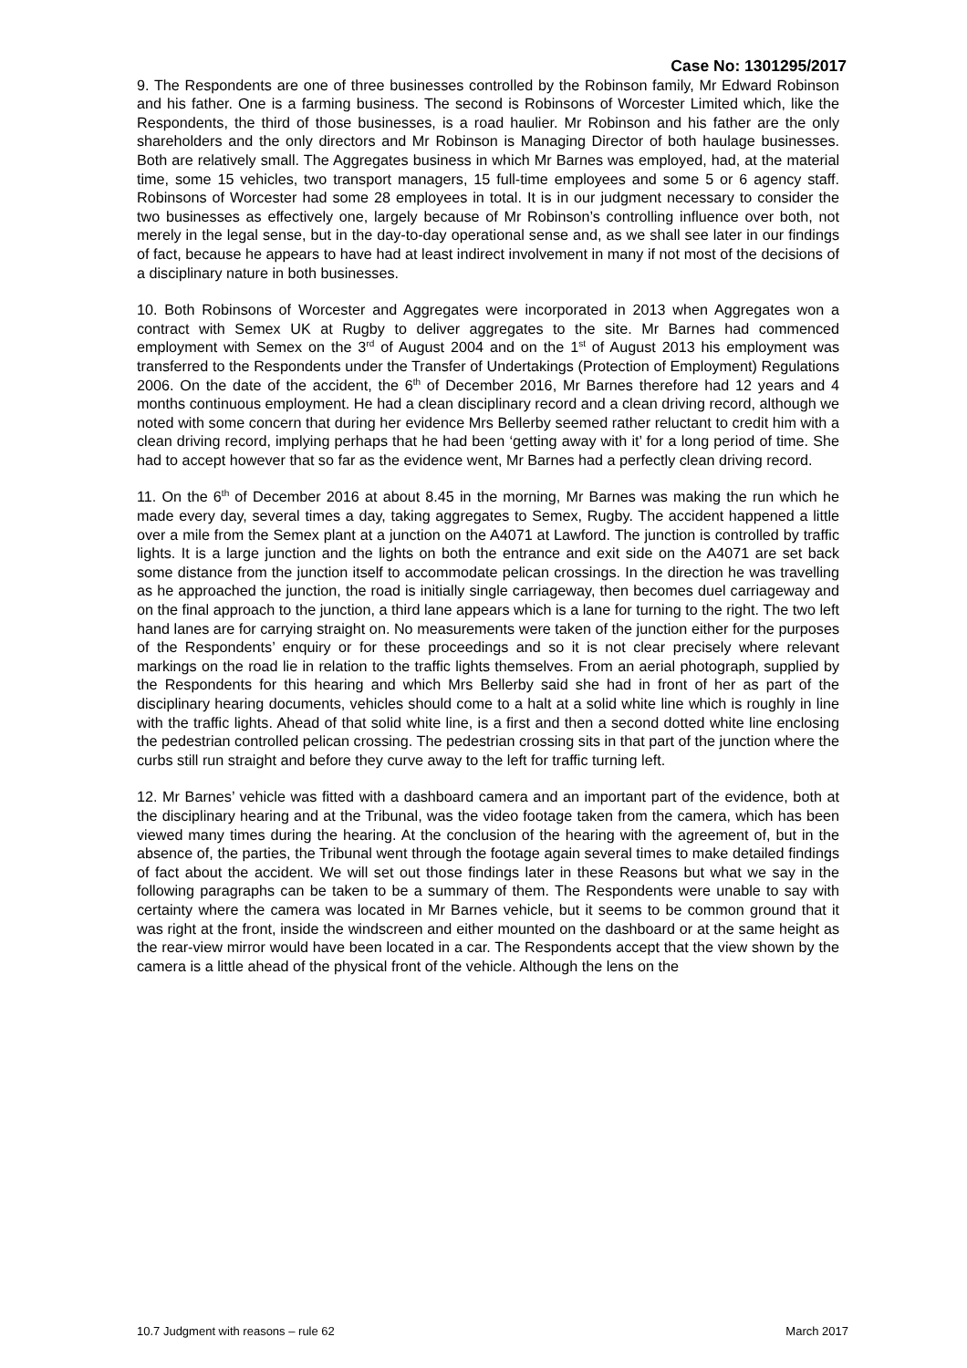Case No: 1301295/2017
9. The Respondents are one of three businesses controlled by the Robinson family, Mr Edward Robinson and his father. One is a farming business. The second is Robinsons of Worcester Limited which, like the Respondents, the third of those businesses, is a road haulier. Mr Robinson and his father are the only shareholders and the only directors and Mr Robinson is Managing Director of both haulage businesses. Both are relatively small. The Aggregates business in which Mr Barnes was employed, had, at the material time, some 15 vehicles, two transport managers, 15 full-time employees and some 5 or 6 agency staff. Robinsons of Worcester had some 28 employees in total. It is in our judgment necessary to consider the two businesses as effectively one, largely because of Mr Robinson’s controlling influence over both, not merely in the legal sense, but in the day-to-day operational sense and, as we shall see later in our findings of fact, because he appears to have had at least indirect involvement in many if not most of the decisions of a disciplinary nature in both businesses.
10. Both Robinsons of Worcester and Aggregates were incorporated in 2013 when Aggregates won a contract with Semex UK at Rugby to deliver aggregates to the site. Mr Barnes had commenced employment with Semex on the 3<sup>rd</sup> of August 2004 and on the 1<sup>st</sup> of August 2013 his employment was transferred to the Respondents under the Transfer of Undertakings (Protection of Employment) Regulations 2006. On the date of the accident, the 6<sup>th</sup> of December 2016, Mr Barnes therefore had 12 years and 4 months continuous employment. He had a clean disciplinary record and a clean driving record, although we noted with some concern that during her evidence Mrs Bellerby seemed rather reluctant to credit him with a clean driving record, implying perhaps that he had been ‘getting away with it’ for a long period of time. She had to accept however that so far as the evidence went, Mr Barnes had a perfectly clean driving record.
11. On the 6<sup>th</sup> of December 2016 at about 8.45 in the morning, Mr Barnes was making the run which he made every day, several times a day, taking aggregates to Semex, Rugby. The accident happened a little over a mile from the Semex plant at a junction on the A4071 at Lawford. The junction is controlled by traffic lights. It is a large junction and the lights on both the entrance and exit side on the A4071 are set back some distance from the junction itself to accommodate pelican crossings. In the direction he was travelling as he approached the junction, the road is initially single carriageway, then becomes duel carriageway and on the final approach to the junction, a third lane appears which is a lane for turning to the right. The two left hand lanes are for carrying straight on. No measurements were taken of the junction either for the purposes of the Respondents’ enquiry or for these proceedings and so it is not clear precisely where relevant markings on the road lie in relation to the traffic lights themselves. From an aerial photograph, supplied by the Respondents for this hearing and which Mrs Bellerby said she had in front of her as part of the disciplinary hearing documents, vehicles should come to a halt at a solid white line which is roughly in line with the traffic lights. Ahead of that solid white line, is a first and then a second dotted white line enclosing the pedestrian controlled pelican crossing. The pedestrian crossing sits in that part of the junction where the curbs still run straight and before they curve away to the left for traffic turning left.
12. Mr Barnes’ vehicle was fitted with a dashboard camera and an important part of the evidence, both at the disciplinary hearing and at the Tribunal, was the video footage taken from the camera, which has been viewed many times during the hearing. At the conclusion of the hearing with the agreement of, but in the absence of, the parties, the Tribunal went through the footage again several times to make detailed findings of fact about the accident. We will set out those findings later in these Reasons but what we say in the following paragraphs can be taken to be a summary of them. The Respondents were unable to say with certainty where the camera was located in Mr Barnes vehicle, but it seems to be common ground that it was right at the front, inside the windscreen and either mounted on the dashboard or at the same height as the rear-view mirror would have been located in a car. The Respondents accept that the view shown by the camera is a little ahead of the physical front of the vehicle. Although the lens on the
10.7 Judgment with reasons – rule 62 March 2017